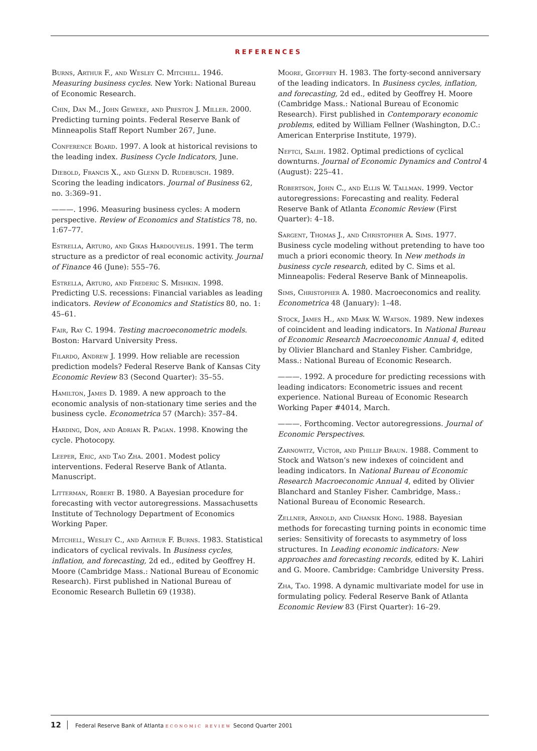REFERENCES
Burns, Arthur F., and Wesley C. Mitchell. 1946. Measuring business cycles. New York: National Bureau of Economic Research.
Chin, Dan M., John Geweke, and Preston J. Miller. 2000. Predicting turning points. Federal Reserve Bank of Minneapolis Staff Report Number 267, June.
Conference Board. 1997. A look at historical revisions to the leading index. Business Cycle Indicators, June.
Diebold, Francis X., and Glenn D. Rudebusch. 1989. Scoring the leading indicators. Journal of Business 62, no. 3:369–91.
———. 1996. Measuring business cycles: A modern perspective. Review of Economics and Statistics 78, no. 1:67–77.
Estrella, Arturo, and Gikas Hardouvelis. 1991. The term structure as a predictor of real economic activity. Journal of Finance 46 (June): 555–76.
Estrella, Arturo, and Frederic S. Mishkin. 1998. Predicting U.S. recessions: Financial variables as leading indicators. Review of Economics and Statistics 80, no. 1: 45–61.
Fair, Ray C. 1994. Testing macroeconometric models. Boston: Harvard University Press.
Filardo, Andrew J. 1999. How reliable are recession prediction models? Federal Reserve Bank of Kansas City Economic Review 83 (Second Quarter): 35–55.
Hamilton, James D. 1989. A new approach to the economic analysis of non-stationary time series and the business cycle. Econometrica 57 (March): 357–84.
Harding, Don, and Adrian R. Pagan. 1998. Knowing the cycle. Photocopy.
Leeper, Eric, and Tao Zha. 2001. Modest policy interventions. Federal Reserve Bank of Atlanta. Manuscript.
Litterman, Robert B. 1980. A Bayesian procedure for forecasting with vector autoregressions. Massachusetts Institute of Technology Department of Economics Working Paper.
Mitchell, Wesley C., and Arthur F. Burns. 1983. Statistical indicators of cyclical revivals. In Business cycles, inflation, and forecasting, 2d ed., edited by Geoffrey H. Moore (Cambridge Mass.: National Bureau of Economic Research). First published in National Bureau of Economic Research Bulletin 69 (1938).
Moore, Geoffrey H. 1983. The forty-second anniversary of the leading indicators. In Business cycles, inflation, and forecasting, 2d ed., edited by Geoffrey H. Moore (Cambridge Mass.: National Bureau of Economic Research). First published in Contemporary economic problems, edited by William Fellner (Washington, D.C.: American Enterprise Institute, 1979).
Neftci, Salih. 1982. Optimal predictions of cyclical downturns. Journal of Economic Dynamics and Control 4 (August): 225–41.
Robertson, John C., and Ellis W. Tallman. 1999. Vector autoregressions: Forecasting and reality. Federal Reserve Bank of Atlanta Economic Review (First Quarter): 4–18.
Sargent, Thomas J., and Christopher A. Sims. 1977. Business cycle modeling without pretending to have too much a priori economic theory. In New methods in business cycle research, edited by C. Sims et al. Minneapolis: Federal Reserve Bank of Minneapolis.
Sims, Christopher A. 1980. Macroeconomics and reality. Econometrica 48 (January): 1–48.
Stock, James H., and Mark W. Watson. 1989. New indexes of coincident and leading indicators. In National Bureau of Economic Research Macroeconomic Annual 4, edited by Olivier Blanchard and Stanley Fisher. Cambridge, Mass.: National Bureau of Economic Research.
———. 1992. A procedure for predicting recessions with leading indicators: Econometric issues and recent experience. National Bureau of Economic Research Working Paper #4014, March.
———. Forthcoming. Vector autoregressions. Journal of Economic Perspectives.
Zarnowitz, Victor, and Phillip Braun. 1988. Comment to Stock and Watson’s new indexes of coincident and leading indicators. In National Bureau of Economic Research Macroeconomic Annual 4, edited by Olivier Blanchard and Stanley Fisher. Cambridge, Mass.: National Bureau of Economic Research.
Zellner, Arnold, and Chansik Hong. 1988. Bayesian methods for forecasting turning points in economic time series: Sensitivity of forecasts to asymmetry of loss structures. In Leading economic indicators: New approaches and forecasting records, edited by K. Lahiri and G. Moore. Cambridge: Cambridge University Press.
Zha, Tao. 1998. A dynamic multivariate model for use in formulating policy. Federal Reserve Bank of Atlanta Economic Review 83 (First Quarter): 16–29.
12 Federal Reserve Bank of Atlanta ECONOMIC REVIEW Second Quarter 2001